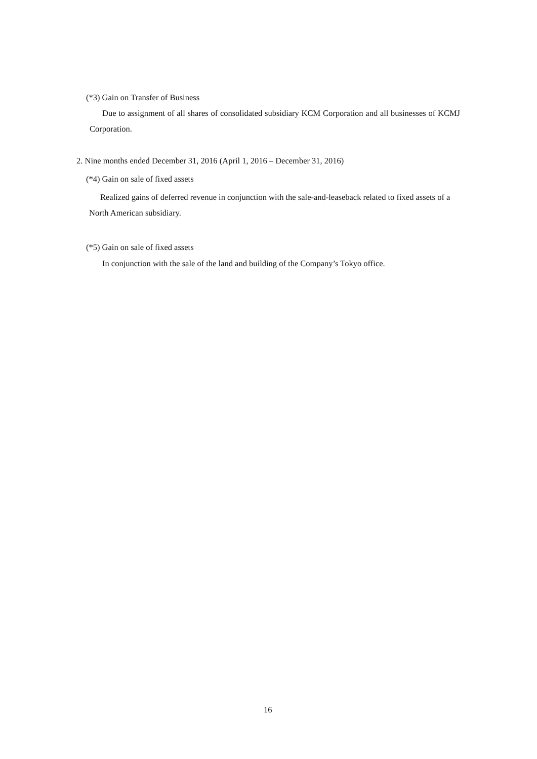(*3) Gain on Transfer of Business
Due to assignment of all shares of consolidated subsidiary KCM Corporation and all businesses of KCMJ Corporation.
2. Nine months ended December 31, 2016 (April 1, 2016 – December 31, 2016)
(*4) Gain on sale of fixed assets
Realized gains of deferred revenue in conjunction with the sale-and-leaseback related to fixed assets of a North American subsidiary.
(*5) Gain on sale of fixed assets
In conjunction with the sale of the land and building of the Company’s Tokyo office.
16